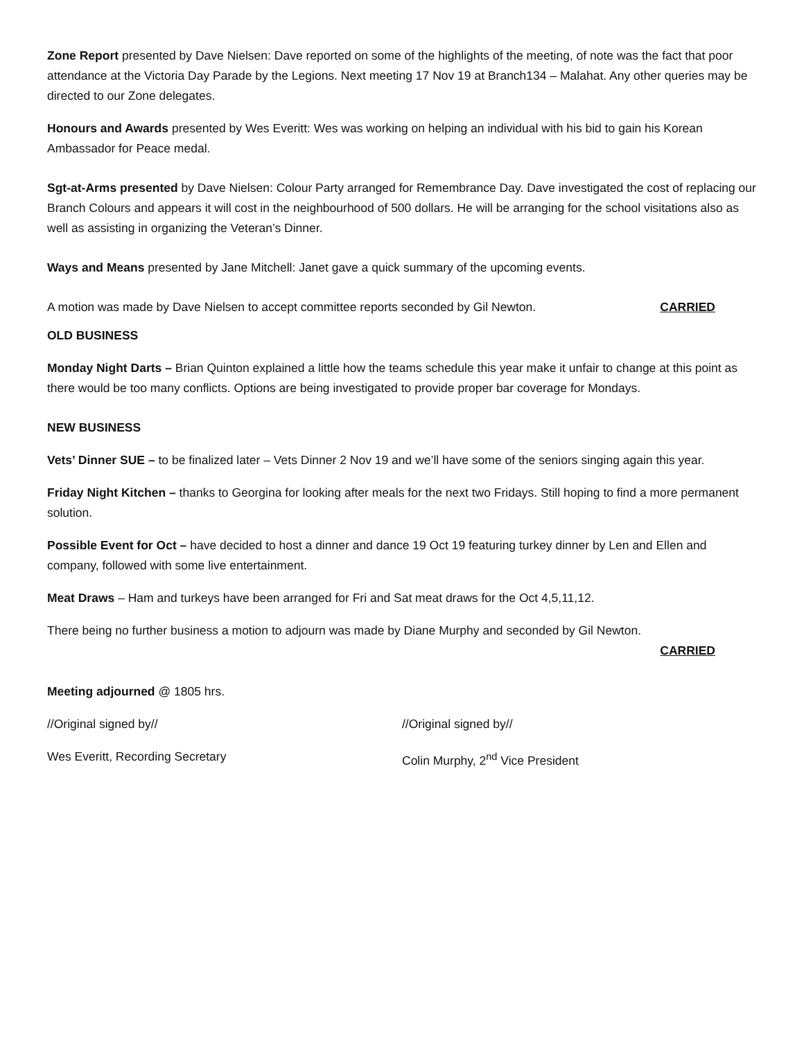Zone Report presented by Dave Nielsen: Dave reported on some of the highlights of the meeting, of note was the fact that poor attendance at the Victoria Day Parade by the Legions. Next meeting 17 Nov 19 at Branch134 – Malahat. Any other queries may be directed to our Zone delegates.
Honours and Awards presented by Wes Everitt: Wes was working on helping an individual with his bid to gain his Korean Ambassador for Peace medal.
Sgt-at-Arms presented by Dave Nielsen: Colour Party arranged for Remembrance Day. Dave investigated the cost of replacing our Branch Colours and appears it will cost in the neighbourhood of 500 dollars. He will be arranging for the school visitations also as well as assisting in organizing the Veteran’s Dinner.
Ways and Means presented by Jane Mitchell: Janet gave a quick summary of the upcoming events.
A motion was made by Dave Nielsen to accept committee reports seconded by Gil Newton. CARRIED
OLD BUSINESS
Monday Night Darts – Brian Quinton explained a little how the teams schedule this year make it unfair to change at this point as there would be too many conflicts. Options are being investigated to provide proper bar coverage for Mondays.
NEW BUSINESS
Vets’ Dinner SUE – to be finalized later – Vets Dinner 2 Nov 19 and we’ll have some of the seniors singing again this year.
Friday Night Kitchen – thanks to Georgina for looking after meals for the next two Fridays. Still hoping to find a more permanent solution.
Possible Event for Oct – have decided to host a dinner and dance 19 Oct 19 featuring turkey dinner by Len and Ellen and company, followed with some live entertainment.
Meat Draws – Ham and turkeys have been arranged for Fri and Sat meat draws for the Oct 4,5,11,12.
There being no further business a motion to adjourn was made by Diane Murphy and seconded by Gil Newton.
CARRIED
Meeting adjourned @ 1805 hrs.
//Original signed by// //Original signed by//
Wes Everitt, Recording Secretary Colin Murphy, 2<sup>nd</sup> Vice President